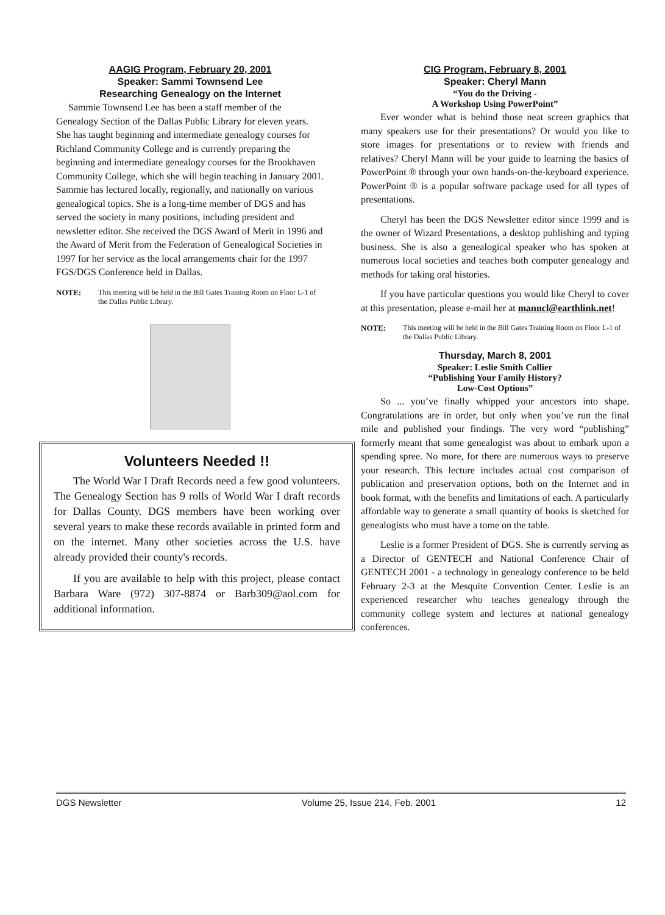AAGIG Program, February 20, 2001
Speaker: Sammi Townsend Lee
Researching Genealogy on the Internet
Sammie Townsend Lee has been a staff member of the Genealogy Section of the Dallas Public Library for eleven years. She has taught beginning and intermediate genealogy courses for Richland Community College and is currently preparing the beginning and intermediate genealogy courses for the Brookhaven Community College, which she will begin teaching in January 2001. Sammie has lectured locally, regionally, and nationally on various genealogical topics. She is a long-time member of DGS and has served the society in many positions, including president and newsletter editor. She received the DGS Award of Merit in 1996 and the Award of Merit from the Federation of Genealogical Societies in 1997 for her service as the local arrangements chair for the 1997 FGS/DGS Conference held in Dallas.
NOTE: This meeting will be held in the Bill Gates Training Room on Floor L-1 of the Dallas Public Library.
Volunteers Needed !!
The World War I Draft Records need a few good volunteers. The Genealogy Section has 9 rolls of World War I draft records for Dallas County. DGS members have been working over several years to make these records available in printed form and on the internet. Many other societies across the U.S. have already provided their county's records.
If you are available to help with this project, please contact Barbara Ware (972) 307-8874 or Barb309@aol.com for additional information.
CIG Program, February 8, 2001
Speaker: Cheryl Mann
“You do the Driving -
A Workshop Using PowerPoint”
Ever wonder what is behind those neat screen graphics that many speakers use for their presentations? Or would you like to store images for presentations or to review with friends and relatives? Cheryl Mann will be your guide to learning the basics of PowerPoint ® through your own hands-on-the-keyboard experience. PowerPoint ® is a popular software package used for all types of presentations.
Cheryl has been the DGS Newsletter editor since 1999 and is the owner of Wizard Presentations, a desktop publishing and typing business. She is also a genealogical speaker who has spoken at numerous local societies and teaches both computer genealogy and methods for taking oral histories.
If you have particular questions you would like Cheryl to cover at this presentation, please e-mail her at manncl@earthlink.net!
NOTE: This meeting will be held in the Bill Gates Training Room on Floor L-1 of the Dallas Public Library.
Thursday, March 8, 2001
Speaker: Leslie Smith Collier
“Publishing Your Family History?
Low-Cost Options”
So ... you’ve finally whipped your ancestors into shape. Congratulations are in order, but only when you’ve run the final mile and published your findings. The very word “publishing” formerly meant that some genealogist was about to embark upon a spending spree. No more, for there are numerous ways to preserve your research. This lecture includes actual cost comparison of publication and preservation options, both on the Internet and in book format, with the benefits and limitations of each. A particularly affordable way to generate a small quantity of books is sketched for genealogists who must have a tome on the table.
Leslie is a former President of DGS. She is currently serving as a Director of GENTECH and National Conference Chair of GENTECH 2001 - a technology in genealogy conference to be held February 2-3 at the Mesquite Convention Center. Leslie is an experienced researcher who teaches genealogy through the community college system and lectures at national genealogy conferences.
DGS Newsletter Volume 25, Issue 214, Feb. 2001 12